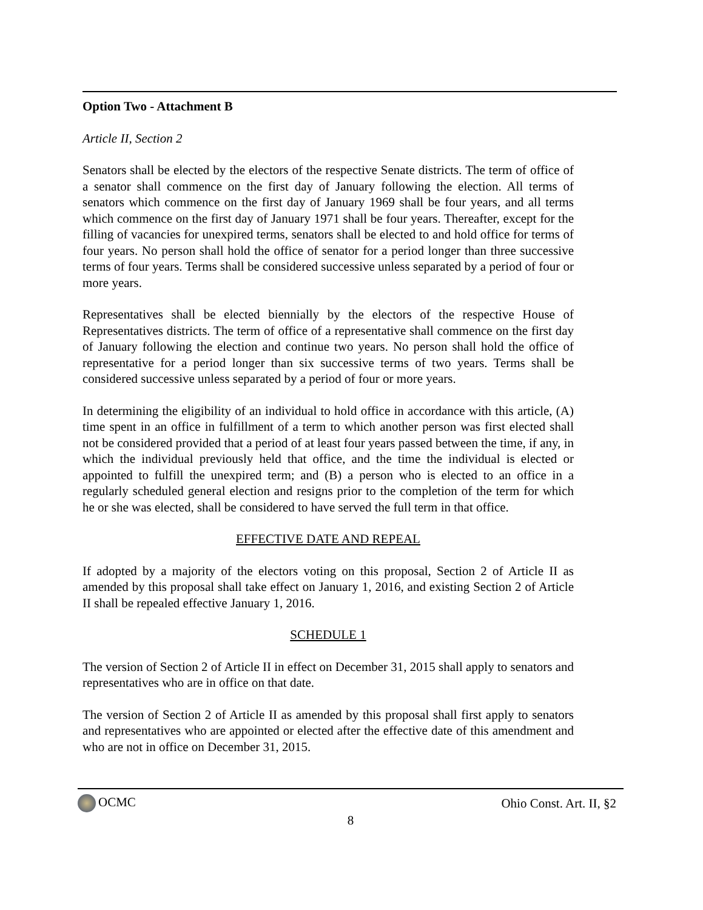Option Two - Attachment B
Article II, Section 2
Senators shall be elected by the electors of the respective Senate districts. The term of office of a senator shall commence on the first day of January following the election. All terms of senators which commence on the first day of January 1969 shall be four years, and all terms which commence on the first day of January 1971 shall be four years. Thereafter, except for the filling of vacancies for unexpired terms, senators shall be elected to and hold office for terms of four years. No person shall hold the office of senator for a period longer than three successive terms of four years. Terms shall be considered successive unless separated by a period of four or more years.
Representatives shall be elected biennially by the electors of the respective House of Representatives districts. The term of office of a representative shall commence on the first day of January following the election and continue two years. No person shall hold the office of representative for a period longer than six successive terms of two years. Terms shall be considered successive unless separated by a period of four or more years.
In determining the eligibility of an individual to hold office in accordance with this article, (A) time spent in an office in fulfillment of a term to which another person was first elected shall not be considered provided that a period of at least four years passed between the time, if any, in which the individual previously held that office, and the time the individual is elected or appointed to fulfill the unexpired term; and (B) a person who is elected to an office in a regularly scheduled general election and resigns prior to the completion of the term for which he or she was elected, shall be considered to have served the full term in that office.
EFFECTIVE DATE AND REPEAL
If adopted by a majority of the electors voting on this proposal, Section 2 of Article II as amended by this proposal shall take effect on January 1, 2016, and existing Section 2 of Article II shall be repealed effective January 1, 2016.
SCHEDULE 1
The version of Section 2 of Article II in effect on December 31, 2015 shall apply to senators and representatives who are in office on that date.
The version of Section 2 of Article II as amended by this proposal shall first apply to senators and representatives who are appointed or elected after the effective date of this amendment and who are not in office on December 31, 2015.
OCMC Ohio Const. Art. II, §2
8